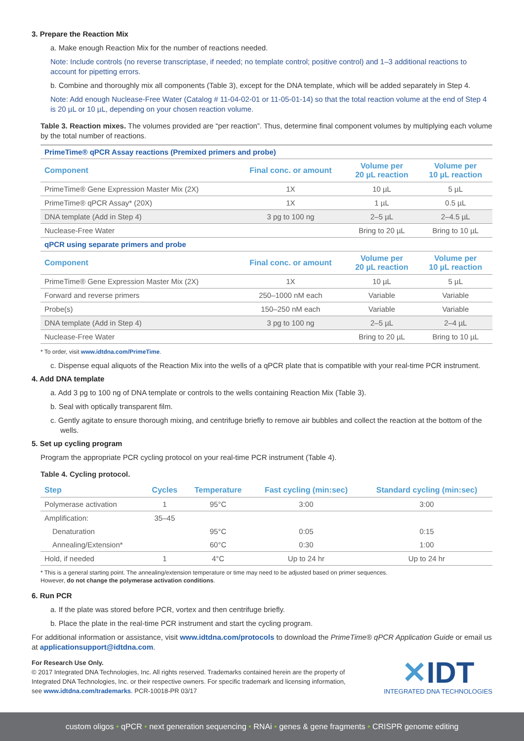3. Prepare the Reaction Mix
a. Make enough Reaction Mix for the number of reactions needed.
Note: Include controls (no reverse transcriptase, if needed; no template control; positive control) and 1–3 additional reactions to account for pipetting errors.
b. Combine and thoroughly mix all components (Table 3), except for the DNA template, which will be added separately in Step 4.
Note: Add enough Nuclease-Free Water (Catalog # 11-04-02-01 or 11-05-01-14) so that the total reaction volume at the end of Step 4 is 20 µL or 10 µL, depending on your chosen reaction volume.
Table 3. Reaction mixes. The volumes provided are “per reaction”. Thus, determine final component volumes by multiplying each volume by the total number of reactions.
| PrimeTime® qPCR Assay reactions (Premixed primers and probe) | | | |
| Component | Final conc. or amount | Volume per 20 µL reaction | Volume per 10 µL reaction |
| PrimeTime® Gene Expression Master Mix (2X) | 1X | 10 µL | 5 µL |
| PrimeTime® qPCR Assay* (20X) | 1X | 1 µL | 0.5 µL |
| DNA template (Add in Step 4) | 3 pg to 100 ng | 2–5 µL | 2–4.5 µL |
| Nuclease-Free Water | | Bring to 20 µL | Bring to 10 µL |
| qPCR using separate primers and probe | | | |
| Component | Final conc. or amount | Volume per 20 µL reaction | Volume per 10 µL reaction |
| PrimeTime® Gene Expression Master Mix (2X) | 1X | 10 µL | 5 µL |
| Forward and reverse primers | 250–1000 nM each | Variable | Variable |
| Probe(s) | 150–250 nM each | Variable | Variable |
| DNA template (Add in Step 4) | 3 pg to 100 ng | 2–5 µL | 2–4 µL |
| Nuclease-Free Water | | Bring to 20 µL | Bring to 10 µL |
* To order, visit www.idtdna.com/PrimeTime.
c. Dispense equal aliquots of the Reaction Mix into the wells of a qPCR plate that is compatible with your real-time PCR instrument.
4. Add DNA template
a. Add 3 pg to 100 ng of DNA template or controls to the wells containing Reaction Mix (Table 3).
b. Seal with optically transparent film.
c. Gently agitate to ensure thorough mixing, and centrifuge briefly to remove air bubbles and collect the reaction at the bottom of the wells.
5. Set up cycling program
Program the appropriate PCR cycling protocol on your real-time PCR instrument (Table 4).
Table 4. Cycling protocol.
| Step | Cycles | Temperature | Fast cycling (min:sec) | Standard cycling (min:sec) |
| --- | --- | --- | --- | --- |
| Polymerase activation | 1 | 95°C | 3:00 | 3:00 |
| Amplification: | 35–45 | | | |
| Denaturation | | 95°C | 0:05 | 0:15 |
| Annealing/Extension* | | 60°C | 0:30 | 1:00 |
| Hold, if needed | 1 | 4°C | Up to 24 hr | Up to 24 hr |
* This is a general starting point. The annealing/extension temperature or time may need to be adjusted based on primer sequences.
However, do not change the polymerase activation conditions.
6. Run PCR
a. If the plate was stored before PCR, vortex and then centrifuge briefly.
b. Place the plate in the real-time PCR instrument and start the cycling program.
For additional information or assistance, visit www.idtdna.com/protocols to download the PrimeTime® qPCR Application Guide or email us at applicationsupport@idtdna.com.
For Research Use Only.
© 2017 Integrated DNA Technologies, Inc. All rights reserved. Trademarks contained herein are the property of Integrated DNA Technologies, Inc. or their respective owners. For specific trademark and licensing information, see www.idtdna.com/trademarks. PCR-10018-PR 03/17
✕IDT
INTEGRATED DNA TECHNOLOGIES
custom oligos • qPCR • next generation sequencing • RNAi • genes & gene fragments • CRISPR genome editing